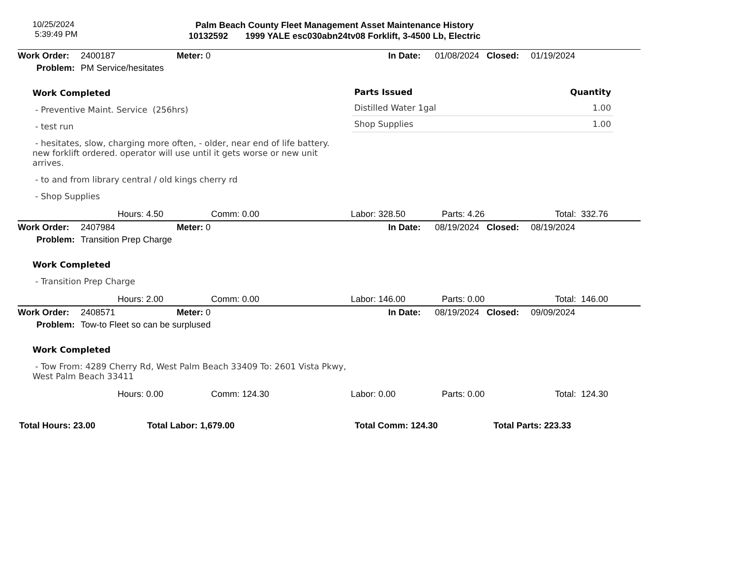10/25/2024
5:39:49 PM
Palm Beach County Fleet Management Asset Maintenance History
10132592 1999 YALE esc030abn24tv08 Forklift, 3-4500 Lb, Electric
| Work Order: | 2400187 | Meter: 0 | In Date: | 01/08/2024 | Closed: | 01/19/2024 |
| Problem: | PM Service/hesitates | | | | | |
Work Completed
- Preventive Maint. Service (256hrs)
- test run
- hesitates, slow, charging more often, - older, near end of life battery. new forklift ordered. operator will use until it gets worse or new unit arrives.
- to and from library central / old kings cherry rd
- Shop Supplies
| Parts Issued | Quantity |
| --- | --- |
| Distilled Water 1gal | 1.00 |
| Shop Supplies | 1.00 |
| | Hours: 4.50 | Comm: 0.00 | Labor: 328.50 | Parts: 4.26 | Total: 332.76 |
| Work Order: | 2407984 | Meter: 0 | In Date: | 08/19/2024 | Closed: | 08/19/2024 |
| Problem: | Transition Prep Charge | | | | | |
Work Completed
- Transition Prep Charge
| | Hours: 2.00 | Comm: 0.00 | Labor: 146.00 | Parts: 0.00 | Total: 146.00 |
| Work Order: | 2408571 | Meter: 0 | In Date: | 08/19/2024 | Closed: | 09/09/2024 |
| Problem: | Tow-to Fleet so can be surplused | | | | | |
Work Completed
- Tow From: 4289 Cherry Rd, West Palm Beach 33409 To: 2601 Vista Pkwy, West Palm Beach 33411
| | Hours: 0.00 | Comm: 124.30 | Labor: 0.00 | Parts: 0.00 | Total: 124.30 |
| Total Hours: 23.00 | Total Labor: 1,679.00 | Total Comm: 124.30 | Total Parts: 223.33 |